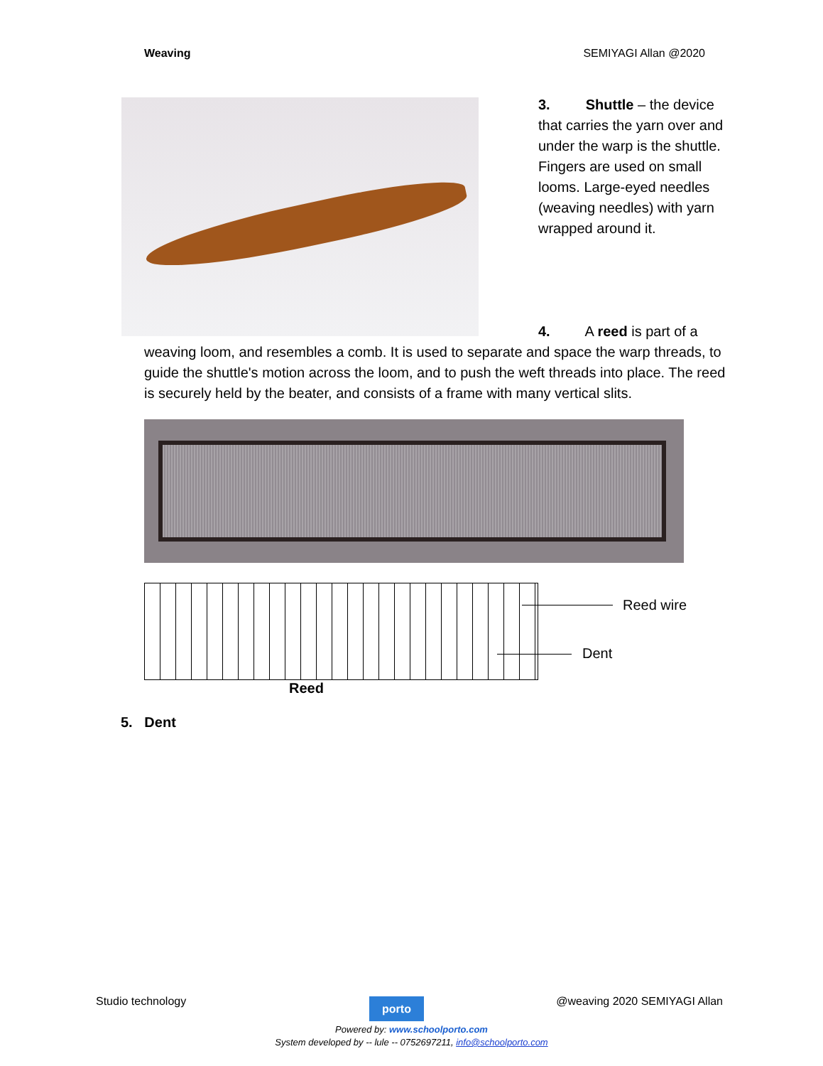Weaving SEMIYAGI Allan @2020
3. Shuttle – the device that carries the yarn over and under the warp is the shuttle. Fingers are used on small looms. Large-eyed needles (weaving needles) with yarn wrapped around it.
4. A reed is part of a
weaving loom, and resembles a comb. It is used to separate and space the warp threads, to guide the shuttle's motion across the loom, and to push the weft threads into place. The reed is securely held by the beater, and consists of a frame with many vertical slits.
Reed wire
Dent
Reed
5. Dent
Studio technology @weaving 2020 SEMIYAGI Allan porto
Powered by: www.schoolporto.com
System developed by -- lule -- 0752697211, info@schoolporto.com